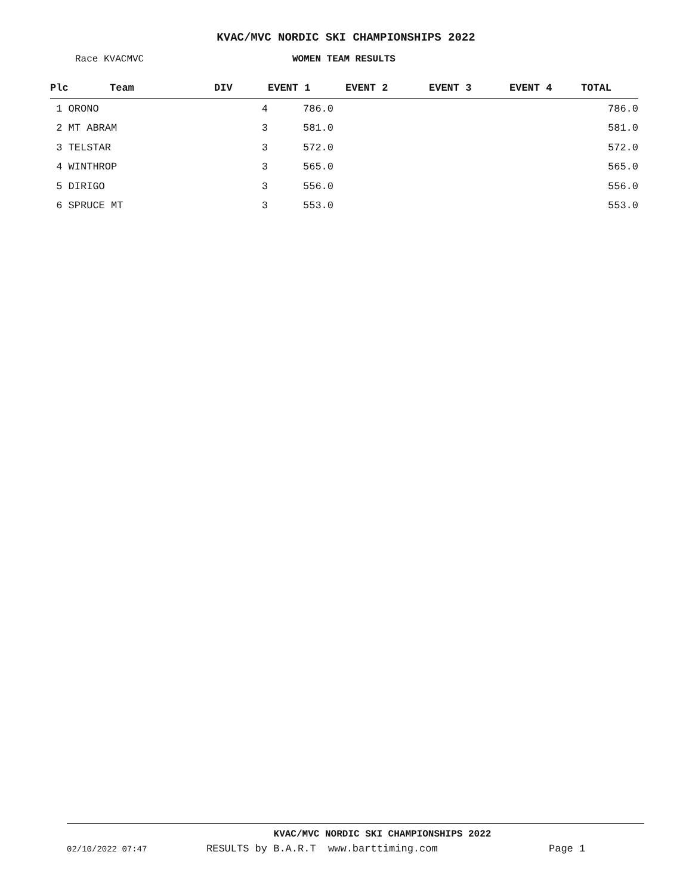KVAC/MVC NORDIC SKI CHAMPIONSHIPS 2022
Race KVACMVC WOMEN TEAM RESULTS
| Plc | Team | DIV | EVENT 1 | EVENT 2 | EVENT 3 | EVENT 4 | TOTAL |
| --- | --- | --- | --- | --- | --- | --- | --- |
| 1 ORONO | | 4 | 786.0 | | | | 786.0 |
| 2 MT ABRAM | | 3 | 581.0 | | | | 581.0 |
| 3 TELSTAR | | 3 | 572.0 | | | | 572.0 |
| 4 WINTHROP | | 3 | 565.0 | | | | 565.0 |
| 5 DIRIGO | | 3 | 556.0 | | | | 556.0 |
| 6 SPRUCE MT | | 3 | 553.0 | | | | 553.0 |
KVAC/MVC NORDIC SKI CHAMPIONSHIPS 2022
02/10/2022 07:47 RESULTS by B.A.R.T www.barttiming.com Page 1